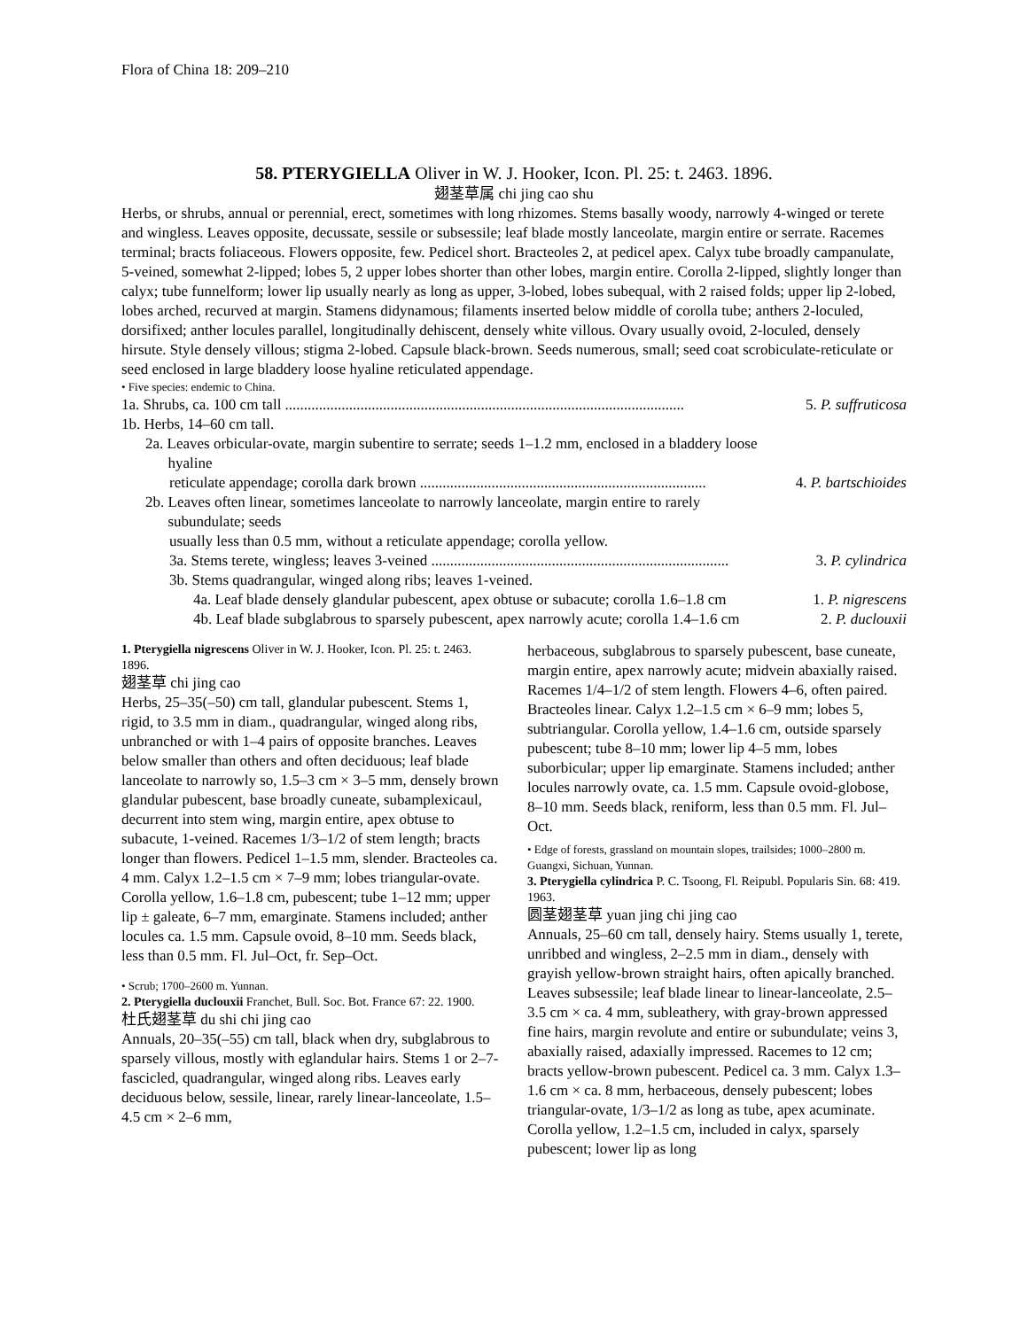Flora of China 18: 209–210
58. PTERYGIELLA Oliver in W. J. Hooker, Icon. Pl. 25: t. 2463. 1896.
翅茎草属 chi jing cao shu
Herbs, or shrubs, annual or perennial, erect, sometimes with long rhizomes. Stems basally woody, narrowly 4-winged or terete and wingless. Leaves opposite, decussate, sessile or subsessile; leaf blade mostly lanceolate, margin entire or serrate. Racemes terminal; bracts foliaceous. Flowers opposite, few. Pedicel short. Bracteoles 2, at pedicel apex. Calyx tube broadly campanulate, 5-veined, somewhat 2-lipped; lobes 5, 2 upper lobes shorter than other lobes, margin entire. Corolla 2-lipped, slightly longer than calyx; tube funnelform; lower lip usually nearly as long as upper, 3-lobed, lobes subequal, with 2 raised folds; upper lip 2-lobed, lobes arched, recurved at margin. Stamens didynamous; filaments inserted below middle of corolla tube; anthers 2-loculed, dorsifixed; anther locules parallel, longitudinally dehiscent, densely white villous. Ovary usually ovoid, 2-loculed, densely hirsute. Style densely villous; stigma 2-lobed. Capsule black-brown. Seeds numerous, small; seed coat scrobiculate-reticulate or seed enclosed in large bladdery loose hyaline reticulated appendage.
• Five species: endemic to China.
1a. Shrubs, ca. 100 cm tall .......................................................................................................... 5. P. suffruticosa
1b. Herbs, 14–60 cm tall.
2a. Leaves orbicular-ovate, margin subentire to serrate; seeds 1–1.2 mm, enclosed in a bladdery loose
hyaline
reticulate appendage; corolla dark brown ............................................................................ 4. P. bartschioides
2b. Leaves often linear, sometimes lanceolate to narrowly lanceolate, margin entire to rarely
subundulate; seeds
usually less than 0.5 mm, without a reticulate appendage; corolla yellow.
3a. Stems terete, wingless; leaves 3-veined ............................................................................... 3. P. cylindrica
3b. Stems quadrangular, winged along ribs; leaves 1-veined.
4a. Leaf blade densely glandular pubescent, apex obtuse or subacute; corolla 1.6–1.8 cm 1. P. nigrescens
4b. Leaf blade subglabrous to sparsely pubescent, apex narrowly acute; corolla 1.4–1.6 cm 2. P. duclouxii
1. Pterygiella nigrescens Oliver in W. J. Hooker, Icon. Pl. 25: t. 2463. 1896.
翅茎草 chi jing cao
Herbs, 25–35(–50) cm tall, glandular pubescent. Stems 1, rigid, to 3.5 mm in diam., quadrangular, winged along ribs, unbranched or with 1–4 pairs of opposite branches. Leaves below smaller than others and often deciduous; leaf blade lanceolate to narrowly so, 1.5–3 cm × 3–5 mm, densely brown glandular pubescent, base broadly cuneate, subamplexicaul, decurrent into stem wing, margin entire, apex obtuse to subacute, 1-veined. Racemes 1/3–1/2 of stem length; bracts longer than flowers. Pedicel 1–1.5 mm, slender. Bracteoles ca. 4 mm. Calyx 1.2–1.5 cm × 7–9 mm; lobes triangular-ovate. Corolla yellow, 1.6–1.8 cm, pubescent; tube 1–12 mm; upper lip ± galeate, 6–7 mm, emarginate. Stamens included; anther locules ca. 1.5 mm. Capsule ovoid, 8–10 mm. Seeds black, less than 0.5 mm. Fl. Jul–Oct, fr. Sep–Oct.
• Scrub; 1700–2600 m. Yunnan.
2. Pterygiella duclouxii Franchet, Bull. Soc. Bot. France 67: 22. 1900.
杜氏翅茎草 du shi chi jing cao
Annuals, 20–35(–55) cm tall, black when dry, subglabrous to sparsely villous, mostly with eglandular hairs. Stems 1 or 2–7-fascicled, quadrangular, winged along ribs. Leaves early deciduous below, sessile, linear, rarely linear-lanceolate, 1.5–4.5 cm × 2–6 mm,
herbaceous, subglabrous to sparsely pubescent, base cuneate, margin entire, apex narrowly acute; midvein abaxially raised. Racemes 1/4–1/2 of stem length. Flowers 4–6, often paired. Bracteoles linear. Calyx 1.2–1.5 cm × 6–9 mm; lobes 5, subtriangular. Corolla yellow, 1.4–1.6 cm, outside sparsely pubescent; tube 8–10 mm; lower lip 4–5 mm, lobes suborbicular; upper lip emarginate. Stamens included; anther locules narrowly ovate, ca. 1.5 mm. Capsule ovoid-globose, 8–10 mm. Seeds black, reniform, less than 0.5 mm. Fl. Jul–Oct.
• Edge of forests, grassland on mountain slopes, trailsides; 1000–2800 m. Guangxi, Sichuan, Yunnan.
3. Pterygiella cylindrica P. C. Tsoong, Fl. Reipubl. Popularis Sin. 68: 419. 1963.
圆茎翅茎草 yuan jing chi jing cao
Annuals, 25–60 cm tall, densely hairy. Stems usually 1, terete, unribbed and wingless, 2–2.5 mm in diam., densely with grayish yellow-brown straight hairs, often apically branched. Leaves subsessile; leaf blade linear to linear-lanceolate, 2.5–3.5 cm × ca. 4 mm, subleathery, with gray-brown appressed fine hairs, margin revolute and entire or subundulate; veins 3, abaxially raised, adaxially impressed. Racemes to 12 cm; bracts yellow-brown pubescent. Pedicel ca. 3 mm. Calyx 1.3–1.6 cm × ca. 8 mm, herbaceous, densely pubescent; lobes triangular-ovate, 1/3–1/2 as long as tube, apex acuminate. Corolla yellow, 1.2–1.5 cm, included in calyx, sparsely pubescent; lower lip as long